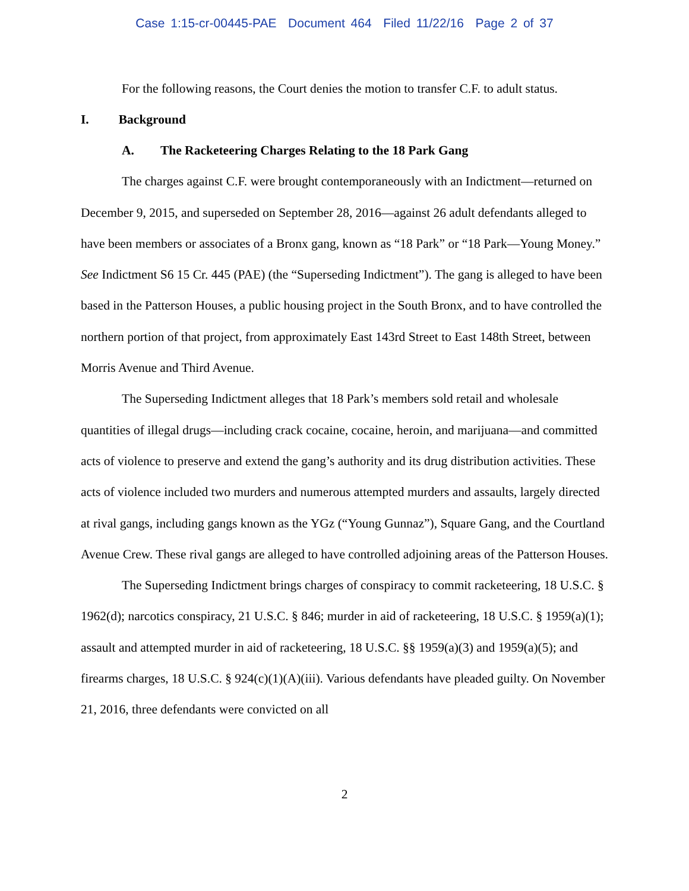Case 1:15-cr-00445-PAE Document 464 Filed 11/22/16 Page 2 of 37
For the following reasons, the Court denies the motion to transfer C.F. to adult status.
I. Background
A. The Racketeering Charges Relating to the 18 Park Gang
The charges against C.F. were brought contemporaneously with an Indictment—returned on December 9, 2015, and superseded on September 28, 2016—against 26 adult defendants alleged to have been members or associates of a Bronx gang, known as “18 Park” or “18 Park—Young Money.” See Indictment S6 15 Cr. 445 (PAE) (the “Superseding Indictment”). The gang is alleged to have been based in the Patterson Houses, a public housing project in the South Bronx, and to have controlled the northern portion of that project, from approximately East 143rd Street to East 148th Street, between Morris Avenue and Third Avenue.
The Superseding Indictment alleges that 18 Park’s members sold retail and wholesale quantities of illegal drugs—including crack cocaine, cocaine, heroin, and marijuana—and committed acts of violence to preserve and extend the gang’s authority and its drug distribution activities. These acts of violence included two murders and numerous attempted murders and assaults, largely directed at rival gangs, including gangs known as the YGz (“Young Gunnaz”), Square Gang, and the Courtland Avenue Crew. These rival gangs are alleged to have controlled adjoining areas of the Patterson Houses.
The Superseding Indictment brings charges of conspiracy to commit racketeering, 18 U.S.C. § 1962(d); narcotics conspiracy, 21 U.S.C. § 846; murder in aid of racketeering, 18 U.S.C. § 1959(a)(1); assault and attempted murder in aid of racketeering, 18 U.S.C. §§ 1959(a)(3) and 1959(a)(5); and firearms charges, 18 U.S.C. § 924(c)(1)(A)(iii). Various defendants have pleaded guilty. On November 21, 2016, three defendants were convicted on all
2